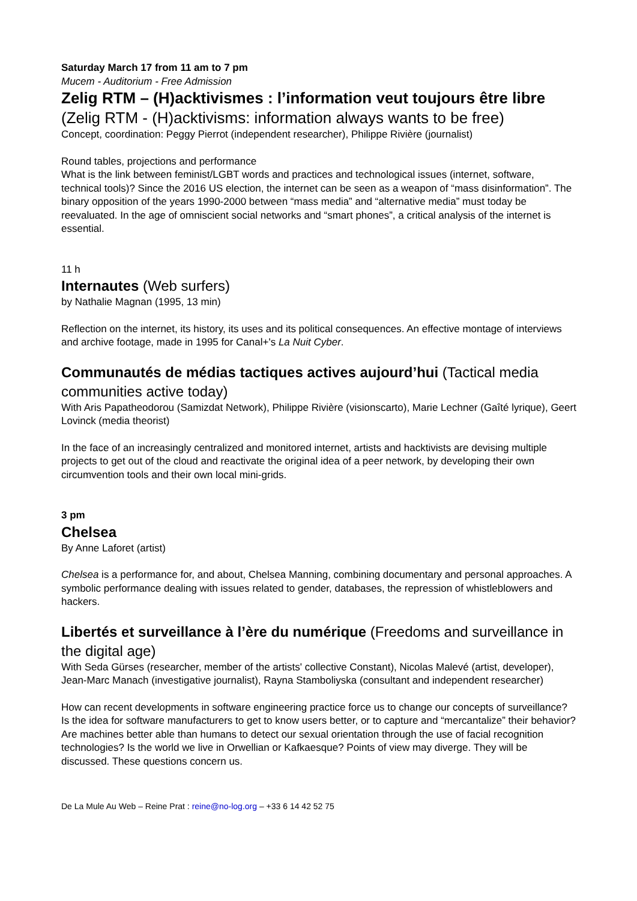Saturday March 17 from 11 am to 7 pm
Mucem - Auditorium - Free Admission
Zelig RTM – (H)acktivismes : l’information veut toujours être libre (Zelig RTM - (H)acktivisms: information always wants to be free)
Concept, coordination: Peggy Pierrot (independent researcher), Philippe Rivière (journalist)
Round tables, projections and performance
What is the link between feminist/LGBT words and practices and technological issues (internet, software, technical tools)? Since the 2016 US election, the internet can be seen as a weapon of “mass disinformation”. The binary opposition of the years 1990-2000 between “mass media” and “alternative media” must today be reevaluated. In the age of omniscient social networks and “smart phones”, a critical analysis of the internet is essential.
11 h
Internautes (Web surfers)
by Nathalie Magnan (1995, 13 min)
Reflection on the internet, its history, its uses and its political consequences. An effective montage of interviews and archive footage, made in 1995 for Canal+'s La Nuit Cyber.
Communautés de médias tactiques actives aujourd’hui (Tactical media communities active today)
With Aris Papatheodorou (Samizdat Network), Philippe Rivière (visionscarto), Marie Lechner (Gaîté lyrique), Geert Lovinck (media theorist)
In the face of an increasingly centralized and monitored internet, artists and hacktivists are devising multiple projects to get out of the cloud and reactivate the original idea of a peer network, by developing their own circumvention tools and their own local mini-grids.
3 pm
Chelsea
By Anne Laforet (artist)
Chelsea is a performance for, and about, Chelsea Manning, combining documentary and personal approaches. A symbolic performance dealing with issues related to gender, databases, the repression of whistleblowers and hackers.
Libertés et surveillance à l’ère du numérique (Freedoms and surveillance in the digital age)
With Seda Gürses (researcher, member of the artists' collective Constant), Nicolas Malevé (artist, developer), Jean-Marc Manach (investigative journalist), Rayna Stamboliyska (consultant and independent researcher)
How can recent developments in software engineering practice force us to change our concepts of surveillance? Is the idea for software manufacturers to get to know users better, or to capture and “mercantalize” their behavior? Are machines better able than humans to detect our sexual orientation through the use of facial recognition technologies? Is the world we live in Orwellian or Kafkaesque? Points of view may diverge. They will be discussed. These questions concern us.
De La Mule Au Web – Reine Prat : reine@no-log.org – +33 6 14 42 52 75